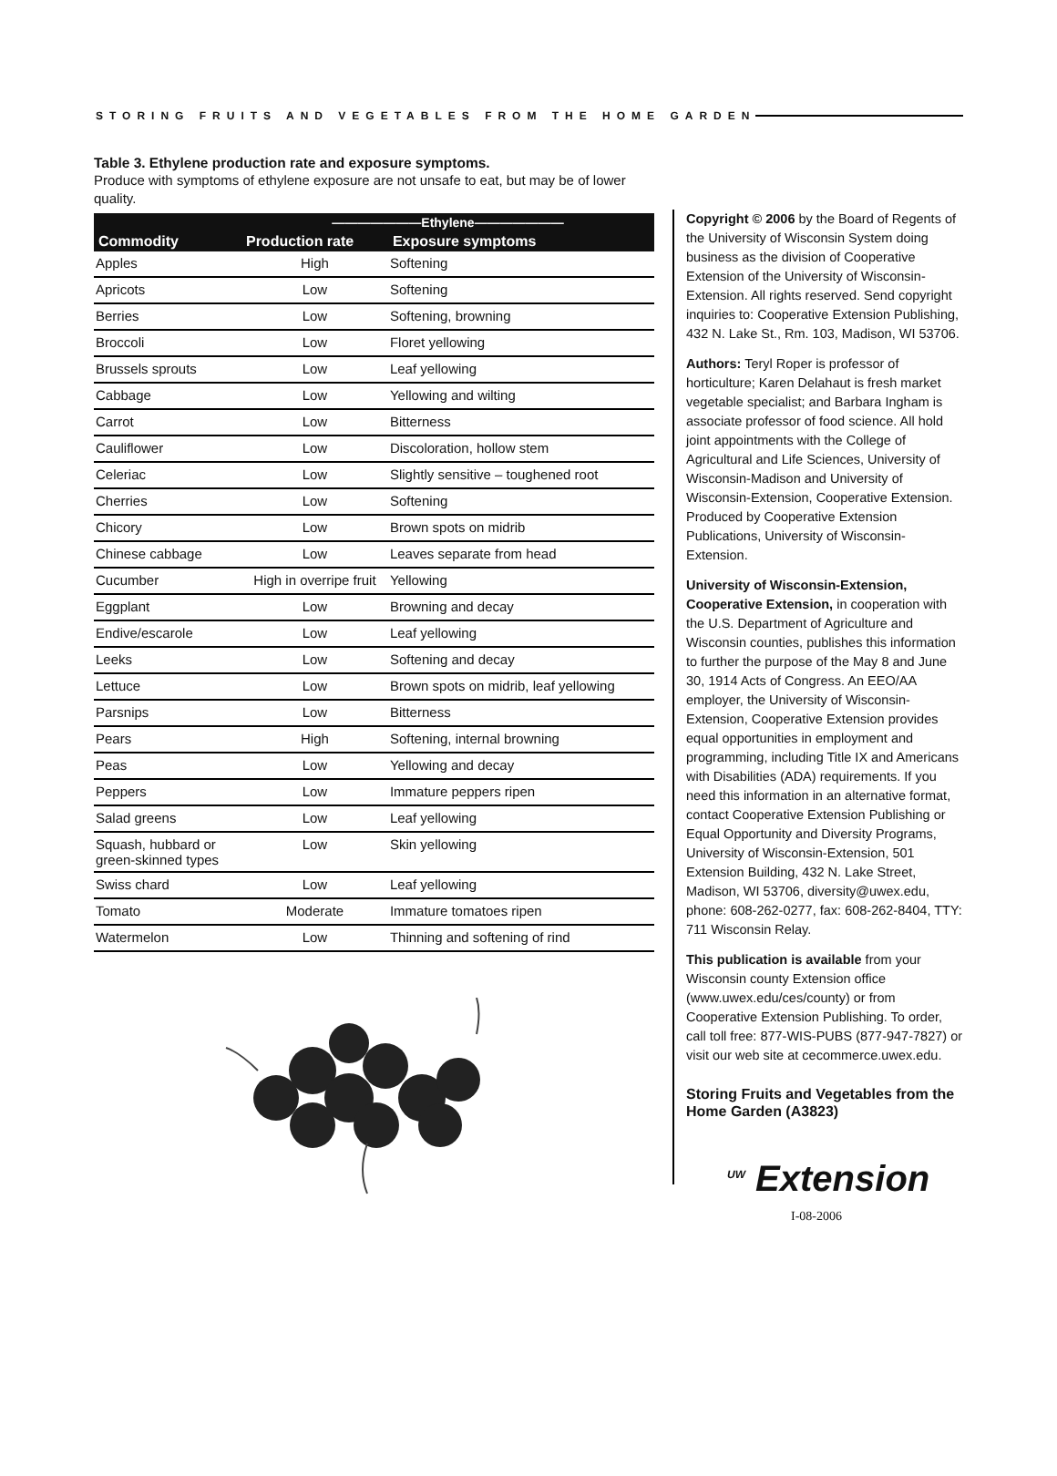STORING FRUITS AND VEGETABLES FROM THE HOME GARDEN
Table 3. Ethylene production rate and exposure symptoms.
Produce with symptoms of ethylene exposure are not unsafe to eat, but may be of lower quality.
| | ———————Ethylene——————— | |
| --- | --- | --- |
| Commodity | Production rate | Exposure symptoms |
| Apples | High | Softening |
| Apricots | Low | Softening |
| Berries | Low | Softening, browning |
| Broccoli | Low | Floret yellowing |
| Brussels sprouts | Low | Leaf yellowing |
| Cabbage | Low | Yellowing and wilting |
| Carrot | Low | Bitterness |
| Cauliflower | Low | Discoloration, hollow stem |
| Celeriac | Low | Slightly sensitive – toughened root |
| Cherries | Low | Softening |
| Chicory | Low | Brown spots on midrib |
| Chinese cabbage | Low | Leaves separate from head |
| Cucumber | High in overripe fruit | Yellowing |
| Eggplant | Low | Browning and decay |
| Endive/escarole | Low | Leaf yellowing |
| Leeks | Low | Softening and decay |
| Lettuce | Low | Brown spots on midrib, leaf yellowing |
| Parsnips | Low | Bitterness |
| Pears | High | Softening, internal browning |
| Peas | Low | Yellowing and decay |
| Peppers | Low | Immature peppers ripen |
| Salad greens | Low | Leaf yellowing |
| Squash, hubbard or green-skinned types | Low | Skin yellowing |
| Swiss chard | Low | Leaf yellowing |
| Tomato | Moderate | Immature tomatoes ripen |
| Watermelon | Low | Thinning and softening of rind |
Copyright © 2006 by the Board of Regents of the University of Wisconsin System doing business as the division of Cooperative Extension of the University of Wisconsin-Extension. All rights reserved. Send copyright inquiries to: Cooperative Extension Publishing, 432 N. Lake St., Rm. 103, Madison, WI 53706.
Authors: Teryl Roper is professor of horticulture; Karen Delahaut is fresh market vegetable specialist; and Barbara Ingham is associate professor of food science. All hold joint appointments with the College of Agricultural and Life Sciences, University of Wisconsin-Madison and University of Wisconsin-Extension, Cooperative Extension. Produced by Cooperative Extension Publications, University of Wisconsin-Extension.
University of Wisconsin-Extension, Cooperative Extension, in cooperation with the U.S. Department of Agriculture and Wisconsin counties, publishes this information to further the purpose of the May 8 and June 30, 1914 Acts of Congress. An EEO/AA employer, the University of Wisconsin-Extension, Cooperative Extension provides equal opportunities in employment and programming, including Title IX and Americans with Disabilities (ADA) requirements. If you need this information in an alternative format, contact Cooperative Extension Publishing or Equal Opportunity and Diversity Programs, University of Wisconsin-Extension, 501 Extension Building, 432 N. Lake Street, Madison, WI 53706, diversity@uwex.edu, phone: 608-262-0277, fax: 608-262-8404, TTY: 711 Wisconsin Relay.
This publication is available from your Wisconsin county Extension office (www.uwex.edu/ces/county) or from Cooperative Extension Publishing. To order, call toll free: 877-WIS-PUBS (877-947-7827) or visit our web site at cecommerce.uwex.edu.
Storing Fruits and Vegetables from the Home Garden (A3823)
<sup>UW</sup> Extension
I-08-2006